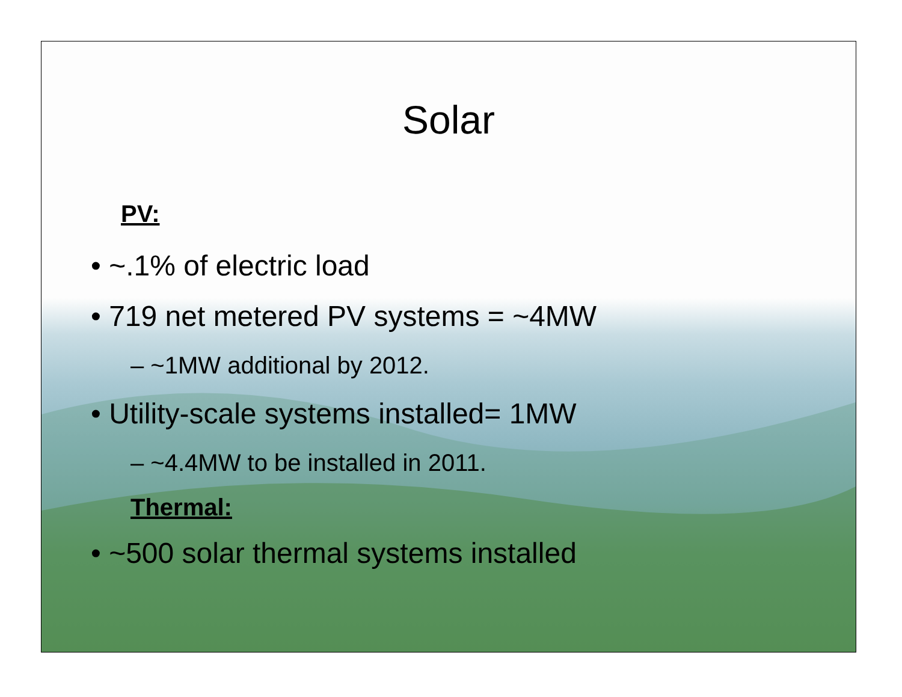Solar
PV:
• ~.1% of electric load
• 719 net metered PV systems = ~4MW
– ~1MW additional by 2012.
• Utility-scale systems installed= 1MW
– ~4.4MW to be installed in 2011.
Thermal:
• ~500 solar thermal systems installed